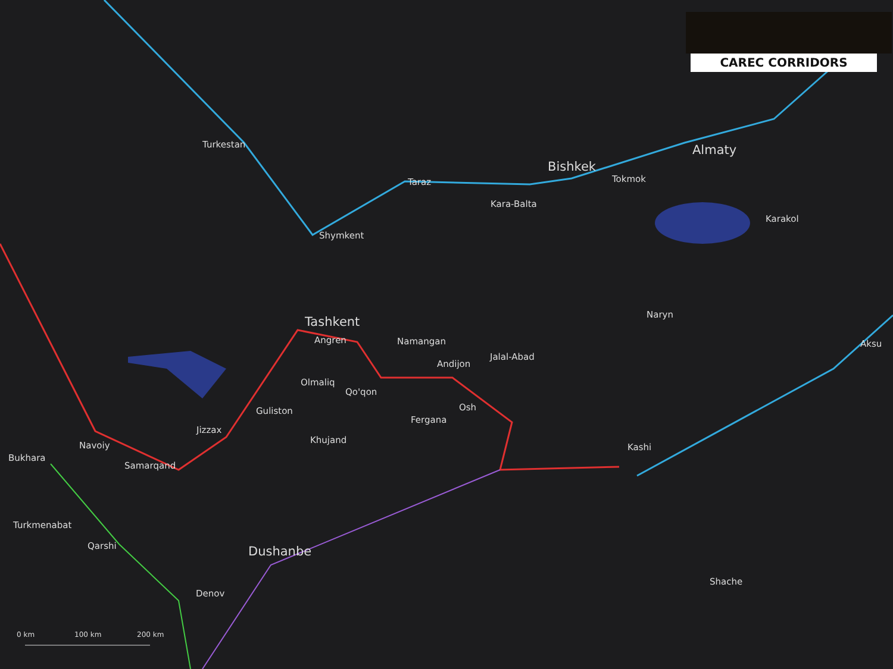CAREC CORRIDORS
Turkestan
Taraz
Bishkek
Tokmok
Almaty
Kara-Balta
Karakol
Shymkent
Tashkent
Naryn
Angren Namangan Aksu
Jalal-Abad
Andijon
Olmaliq
Qo'qon
Osh Guliston
Fergana
Jizzax
Khujand
Navoiy Kashi
Bukhara
Samarqand
Turkmenabat
Qarshi Dushanbe
Shache
Denov
0 km 100 km 200 km